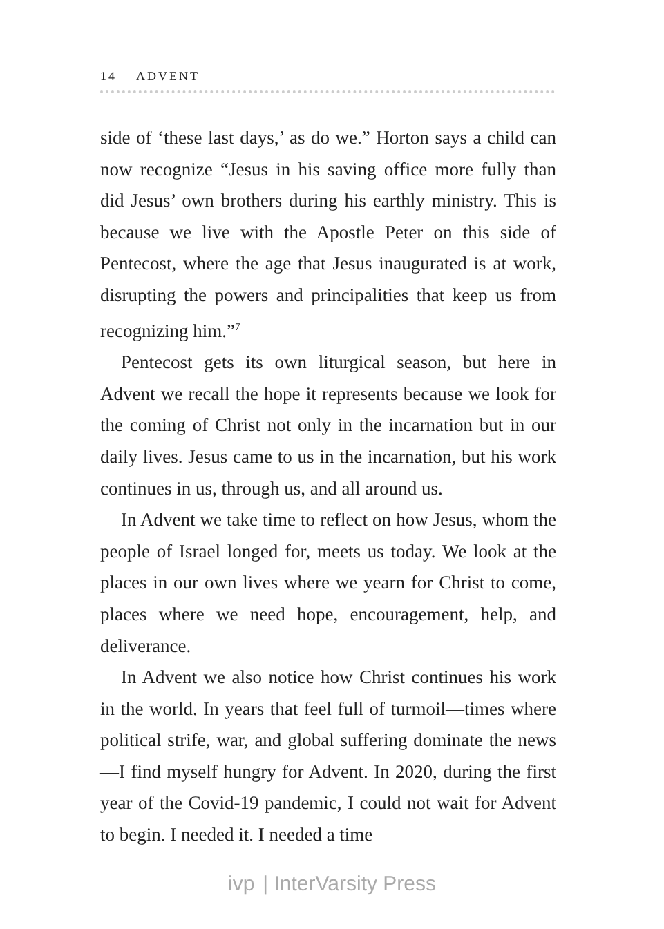14 ADVENT
side of ‘these last days,’ as do we.” Horton says a child can now recognize “Jesus in his saving office more fully than did Jesus’ own brothers during his earthly ministry. This is because we live with the Apostle Peter on this side of Pentecost, where the age that Jesus inaugurated is at work, disrupting the powers and principalities that keep us from recognizing him.”<sup>7</sup>
Pentecost gets its own liturgical season, but here in Advent we recall the hope it represents because we look for the coming of Christ not only in the incarnation but in our daily lives. Jesus came to us in the incarnation, but his work continues in us, through us, and all around us.
In Advent we take time to reflect on how Jesus, whom the people of Israel longed for, meets us today. We look at the places in our own lives where we yearn for Christ to come, places where we need hope, encouragement, help, and deliverance.
In Advent we also notice how Christ continues his work in the world. In years that feel full of turmoil—times where political strife, war, and global suffering dominate the news—I find myself hungry for Advent. In 2020, during the first year of the Covid-19 pandemic, I could not wait for Advent to begin. I needed it. I needed a time
ivp | InterVarsity Press